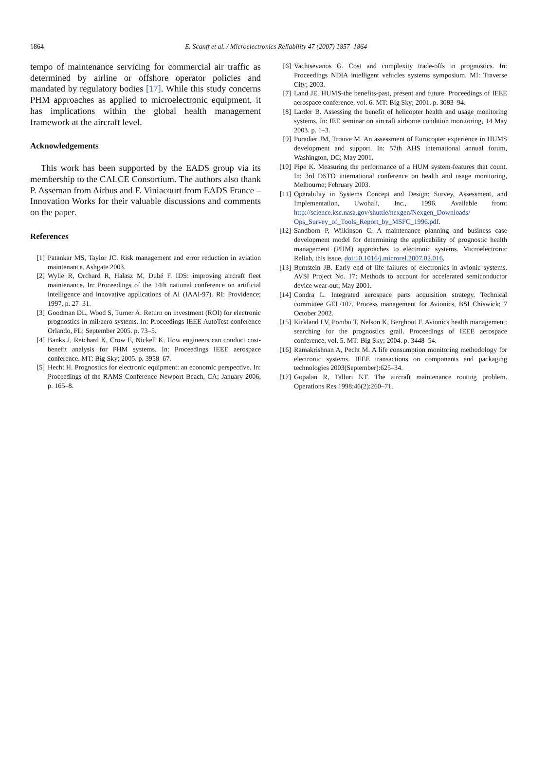1864
E. Scanff et al. / Microelectronics Reliability 47 (2007) 1857–1864
tempo of maintenance servicing for commercial air traffic as determined by airline or offshore operator policies and mandated by regulatory bodies [17]. While this study concerns PHM approaches as applied to microelectronic equipment, it has implications within the global health management framework at the aircraft level.
Acknowledgements
This work has been supported by the EADS group via its membership to the CALCE Consortium. The authors also thank P. Asseman from Airbus and F. Viniacourt from EADS France – Innovation Works for their valuable discussions and comments on the paper.
References
[1] Patankar MS, Taylor JC. Risk management and error reduction in aviation maintenance. Ashgate 2003.
[2] Wylie R, Orchard R, Halasz M, Dubé F. IDS: improving aircraft fleet maintenance. In: Proceedings of the 14th national conference on artificial intelligence and innovative applications of AI (IAAI-97). RI: Providence; 1997. p. 27–31.
[3] Goodman DL, Wood S, Turner A. Return on investment (ROI) for electronic prognostics in mil/aero systems. In: Proceedings IEEE AutoTest conference Orlando, FL; September 2005. p. 73–5.
[4] Banks J, Reichard K, Crow E, Nickell K. How engineers can conduct cost-benefit analysis for PHM systems. In: Proceedings IEEE aerospace conference. MT: Big Sky; 2005. p. 3958–67.
[5] Hecht H. Prognostics for electronic equipment: an economic perspective. In: Proceedings of the RAMS Conference Newport Beach, CA; January 2006, p. 165–8.
[6] Vachtsevanos G. Cost and complexity trade-offs in prognostics. In: Proceedings NDIA intelligent vehicles systems symposium. MI: Traverse City; 2003.
[7] Land JE. HUMS-the benefits-past, present and future. Proceedings of IEEE aerospace conference, vol. 6. MT: Big Sky; 2001. p. 3083–94.
[8] Larder B. Assessing the benefit of helicopter health and usage monitoring systems. In: IEE seminar on aircraft airborne condition monitoring, 14 May 2003. p. 1–3.
[9] Poradier JM, Trouve M. An assessment of Eurocopter experience in HUMS development and support. In: 57th AHS international annual forum, Washington, DC; May 2001.
[10] Pipe K. Measuring the performance of a HUM system-features that count. In: 3rd DSTO international conference on health and usage monitoring, Melbourne; February 2003.
[11] Operability in Systems Concept and Design: Survey, Assessment, and Implementation, Uwohali, Inc., 1996. Available from: http://science.ksc.nasa.gov/shuttle/nexgen/Nexgen_Downloads/ Ops_Survey_of_Tools_Report_by_MSFC_1996.pdf.
[12] Sandborn P, Wilkinson C. A maintenance planning and business case development model for determining the applicability of prognostic health management (PHM) approaches to electronic systems. Microelectronic Reliab, this issue, doi:10.1016/j.microrel.2007.02.016.
[13] Bernstein JB. Early end of life failures of electronics in avionic systems. AVSI Project No. 17: Methods to account for accelerated semiconductor device wear-out; May 2001.
[14] Condra L. Integrated aerospace parts acquisition strategy. Technical committee GEL/107. Process management for Avionics, BSI Chiswick; 7 October 2002.
[15] Kirkland LV, Pombo T, Nelson K, Berghout F. Avionics health management: searching for the prognostics grail. Proceedings of IEEE aerospace conference, vol. 5. MT: Big Sky; 2004. p. 3448–54.
[16] Ramakrishnan A, Pecht M. A life consumption monitoring methodology for electronic systems. IEEE transactions on components and packaging technologies 2003(September):625–34.
[17] Gopalan R, Talluri KT. The aircraft maintenance routing problem. Operations Res 1998;46(2):260–71.